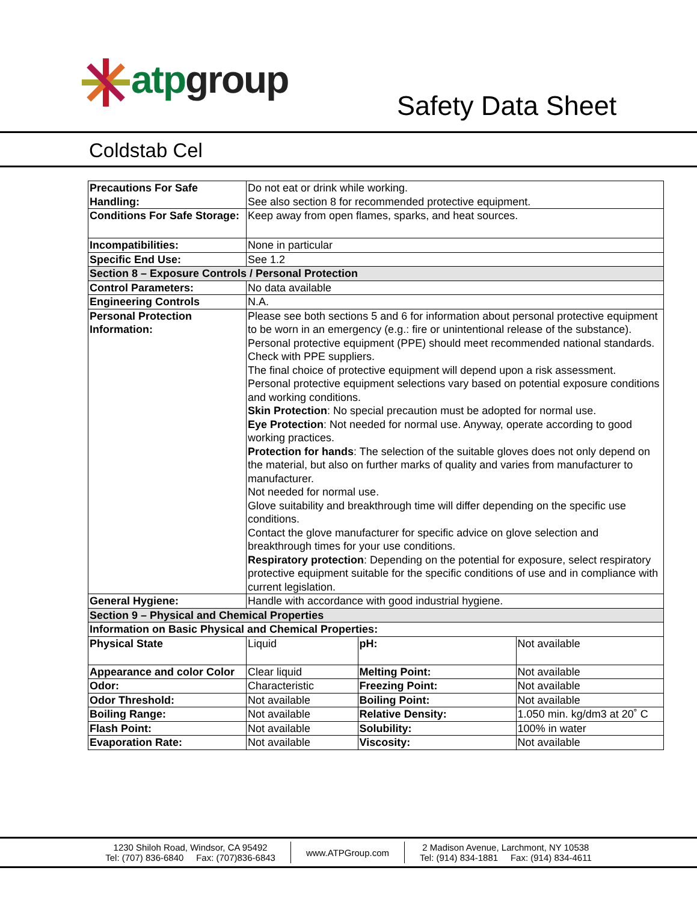atp group
Safety Data Sheet
Coldstab Cel
| Precautions For Safe Handling: | Do not eat or drink while working. See also section 8 for recommended protective equipment. | | |
| Conditions For Safe Storage: | Keep away from open flames, sparks, and heat sources. | | |
| Incompatibilities: | None in particular | | |
| Specific End Use: | See 1.2 | | |
| Section 8 – Exposure Controls / Personal Protection | | | |
| Control Parameters: | No data available | | |
| Engineering Controls | N.A. | | |
| Personal Protection Information: | Please see both sections 5 and 6 for information about personal protective equipment to be worn in an emergency (e.g.: fire or unintentional release of the substance). Personal protective equipment (PPE) should meet recommended national standards. Check with PPE suppliers. The final choice of protective equipment will depend upon a risk assessment. Personal protective equipment selections vary based on potential exposure conditions and working conditions. Skin Protection : No special precaution must be adopted for normal use. Eye Protection : Not needed for normal use. Anyway, operate according to good working practices. Protection for hands : The selection of the suitable gloves does not only depend on the material, but also on further marks of quality and varies from manufacturer to manufacturer. Not needed for normal use. Glove suitability and breakthrough time will differ depending on the specific use conditions. Contact the glove manufacturer for specific advice on glove selection and breakthrough times for your use conditions. Respiratory protection : Depending on the potential for exposure, select respiratory protective equipment suitable for the specific conditions of use and in compliance with current legislation. | | |
| General Hygiene: | Handle with accordance with good industrial hygiene. | | |
| Section 9 – Physical and Chemical Properties | | | |
| Information on Basic Physical and Chemical Properties: | | | |
| Physical State | Liquid | pH: | Not available |
| Appearance and color Color | Clear liquid | Melting Point: | Not available |
| Odor: | Characteristic | Freezing Point: | Not available |
| Odor Threshold: | Not available | Boiling Point: | Not available |
| Boiling Range: | Not available | Relative Density: | 1.050 min. kg/dm3 at 20˚ C |
| Flash Point: | Not available | Solubility: | 100% in water |
| Evaporation Rate: | Not available | Viscosity: | Not available |
1230 Shiloh Road, Windsor, CA 95492
Tel: (707) 836-6840 Fax: (707)836-6843
www.ATPGroup.com
2 Madison Avenue, Larchmont, NY 10538
Tel: (914) 834-1881 Fax: (914) 834-4611